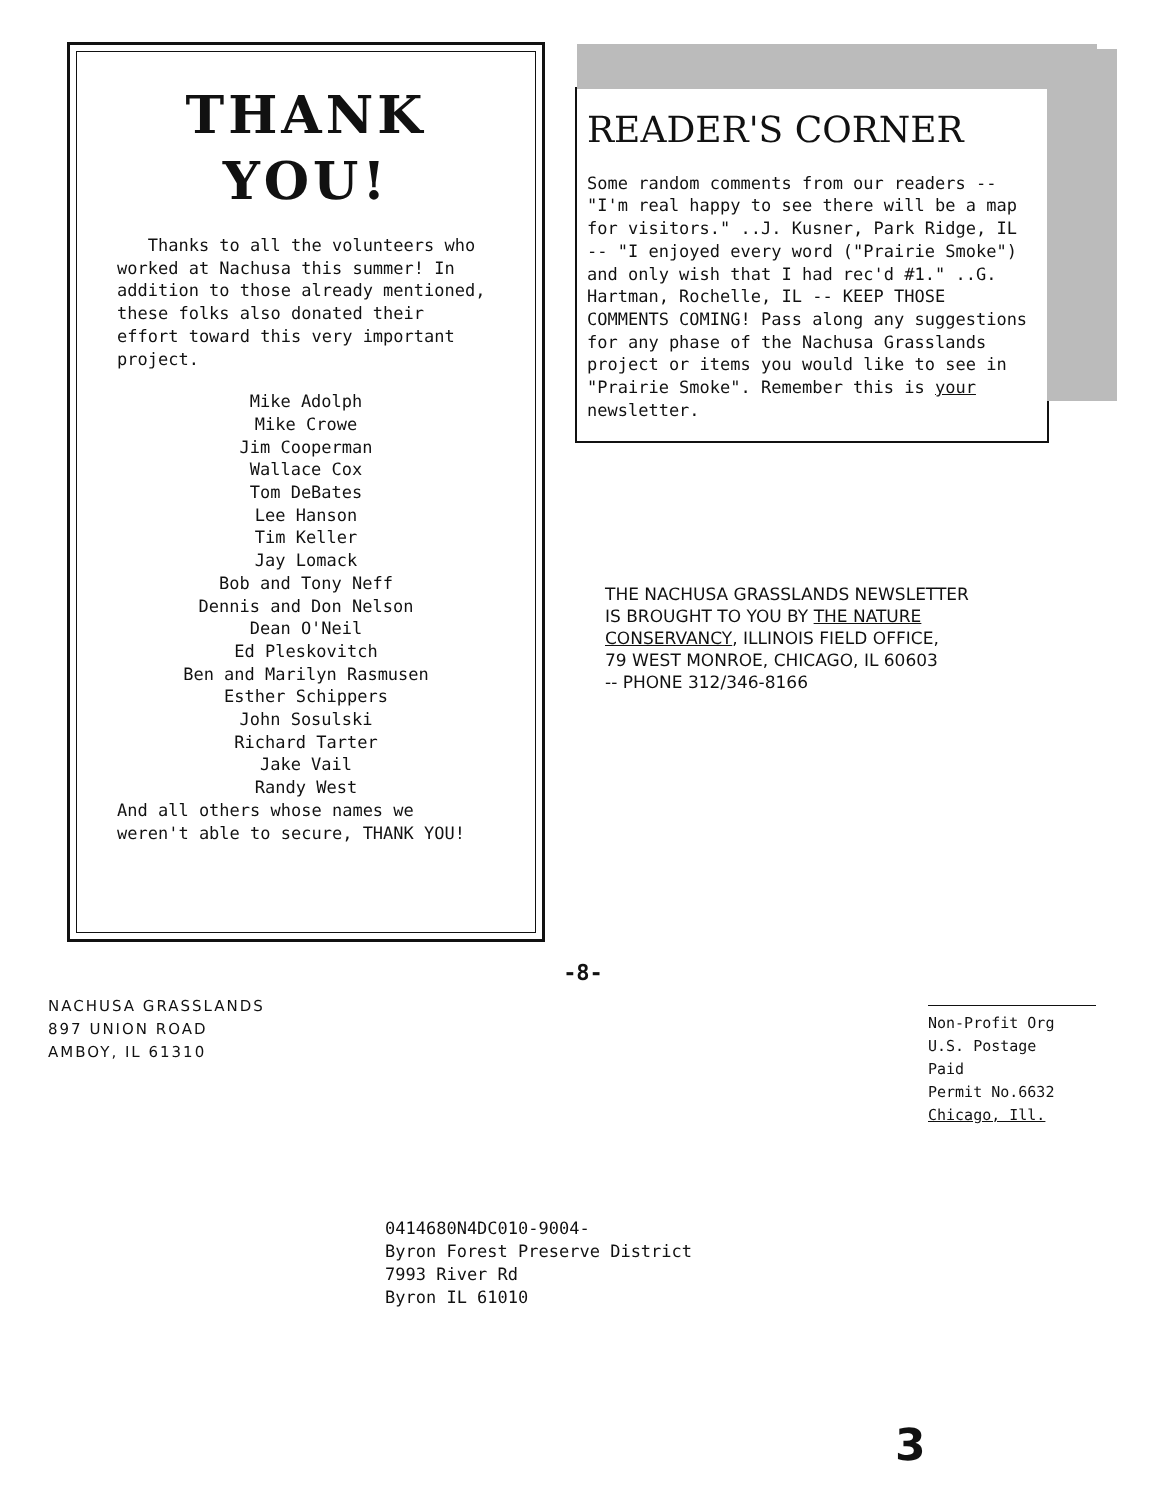THANK
YOU!
Thanks to all the volunteers who worked at Nachusa this summer! In addition to those already mentioned, these folks also donated their effort toward this very important project.
Mike Adolph
Mike Crowe
Jim Cooperman
Wallace Cox
Tom DeBates
Lee Hanson
Tim Keller
Jay Lomack
Bob and Tony Neff
Dennis and Don Nelson
Dean O'Neil
Ed Pleskovitch
Ben and Marilyn Rasmusen
Esther Schippers
John Sosulski
Richard Tarter
Jake Vail
Randy West
And all others whose names we weren't able to secure, THANK YOU!
READER'S CORNER
Some random comments from our readers -- "I'm real happy to see there will be a map for visitors." ..J. Kusner, Park Ridge, IL -- "I enjoyed every word ("Prairie Smoke") and only wish that I had rec'd #1." ..G. Hartman, Rochelle, IL -- KEEP THOSE COMMENTS COMING! Pass along any suggestions for any phase of the Nachusa Grasslands project or items you would like to see in "Prairie Smoke". Remember this is your newsletter.
THE NACHUSA GRASSLANDS NEWSLETTER
IS BROUGHT TO YOU BY THE NATURE
CONSERVANCY, ILLINOIS FIELD OFFICE,
79 WEST MONROE, CHICAGO, IL 60603
-- PHONE 312/346-8166
-8-
NACHUSA GRASSLANDS
897 UNION ROAD
AMBOY, IL 61310
Non-Profit Org
U.S. Postage
Paid
Permit No.6632
Chicago, Ill.
0414680N4DC010-9004-
Byron Forest Preserve District
7993 River Rd
Byron IL 61010
3